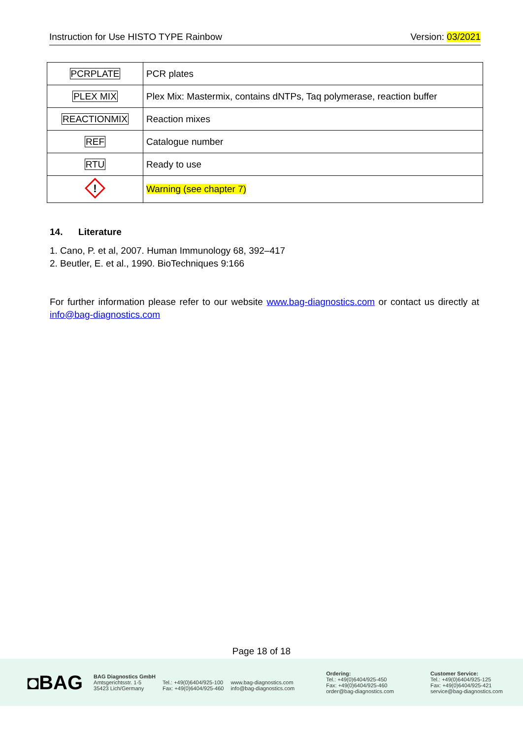Instruction for Use HISTO TYPE Rainbow Version: 03/2021
| PCRPLATE | PCR plates |
| PLEX MIX | Plex Mix: Mastermix, contains dNTPs, Taq polymerase, reaction buffer |
| REACTIONMIX | Reaction mixes |
| REF | Catalogue number |
| RTU | Ready to use |
| ! | Warning (see chapter 7) |
14. Literature
1. Cano, P. et al, 2007. Human Immunology 68, 392–417
2. Beutler, E. et al., 1990. BioTechniques 9:166
For further information please refer to our website www.bag-diagnostics.com or contact us directly at info@bag-diagnostics.com
Page 18 of 18
◘BAG
BAG Diagnostics GmbH
Amtsgerichtsstr. 1-5
35423 Lich/Germany
Tel.: +49(0)6404/925-100
Fax: +49(0)6404/925-460
www.bag-diagnostics.com
info@bag-diagnostics.com
Ordering:
Tel.: +49(0)6404/925-450
Fax: +49(0)6404/925-460
order@bag-diagnostics.com
Customer Service:
Tel.: +49(0)6404/925-125
Fax: +49(0)6404/925-421
service@bag-diagnostics.com